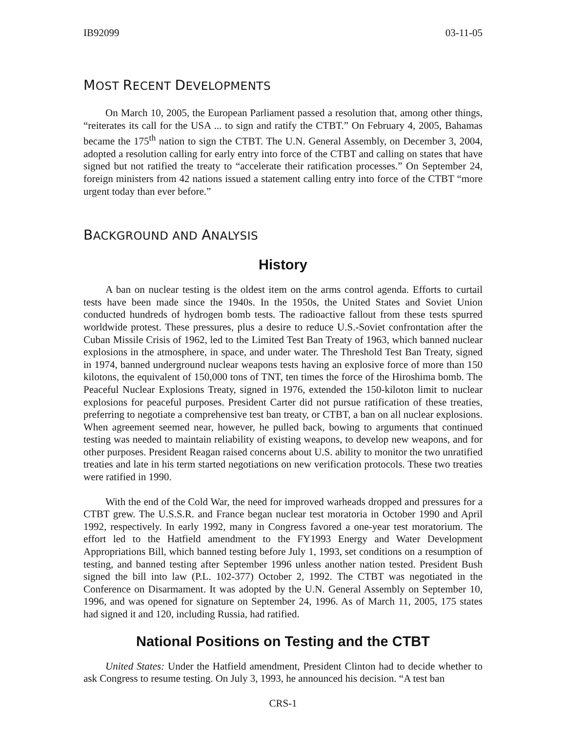IB92099 03-11-05
MOST RECENT DEVELOPMENTS
On March 10, 2005, the European Parliament passed a resolution that, among other things, “reiterates its call for the USA ... to sign and ratify the CTBT.” On February 4, 2005, Bahamas became the 175<sup>th</sup> nation to sign the CTBT. The U.N. General Assembly, on December 3, 2004, adopted a resolution calling for early entry into force of the CTBT and calling on states that have signed but not ratified the treaty to “accelerate their ratification processes.” On September 24, foreign ministers from 42 nations issued a statement calling entry into force of the CTBT “more urgent today than ever before.”
BACKGROUND AND ANALYSIS
History
A ban on nuclear testing is the oldest item on the arms control agenda. Efforts to curtail tests have been made since the 1940s. In the 1950s, the United States and Soviet Union conducted hundreds of hydrogen bomb tests. The radioactive fallout from these tests spurred worldwide protest. These pressures, plus a desire to reduce U.S.-Soviet confrontation after the Cuban Missile Crisis of 1962, led to the Limited Test Ban Treaty of 1963, which banned nuclear explosions in the atmosphere, in space, and under water. The Threshold Test Ban Treaty, signed in 1974, banned underground nuclear weapons tests having an explosive force of more than 150 kilotons, the equivalent of 150,000 tons of TNT, ten times the force of the Hiroshima bomb. The Peaceful Nuclear Explosions Treaty, signed in 1976, extended the 150-kiloton limit to nuclear explosions for peaceful purposes. President Carter did not pursue ratification of these treaties, preferring to negotiate a comprehensive test ban treaty, or CTBT, a ban on all nuclear explosions. When agreement seemed near, however, he pulled back, bowing to arguments that continued testing was needed to maintain reliability of existing weapons, to develop new weapons, and for other purposes. President Reagan raised concerns about U.S. ability to monitor the two unratified treaties and late in his term started negotiations on new verification protocols. These two treaties were ratified in 1990.
With the end of the Cold War, the need for improved warheads dropped and pressures for a CTBT grew. The U.S.S.R. and France began nuclear test moratoria in October 1990 and April 1992, respectively. In early 1992, many in Congress favored a one-year test moratorium. The effort led to the Hatfield amendment to the FY1993 Energy and Water Development Appropriations Bill, which banned testing before July 1, 1993, set conditions on a resumption of testing, and banned testing after September 1996 unless another nation tested. President Bush signed the bill into law (P.L. 102-377) October 2, 1992. The CTBT was negotiated in the Conference on Disarmament. It was adopted by the U.N. General Assembly on September 10, 1996, and was opened for signature on September 24, 1996. As of March 11, 2005, 175 states had signed it and 120, including Russia, had ratified.
National Positions on Testing and the CTBT
United States: Under the Hatfield amendment, President Clinton had to decide whether to ask Congress to resume testing. On July 3, 1993, he announced his decision. “A test ban
CRS-1